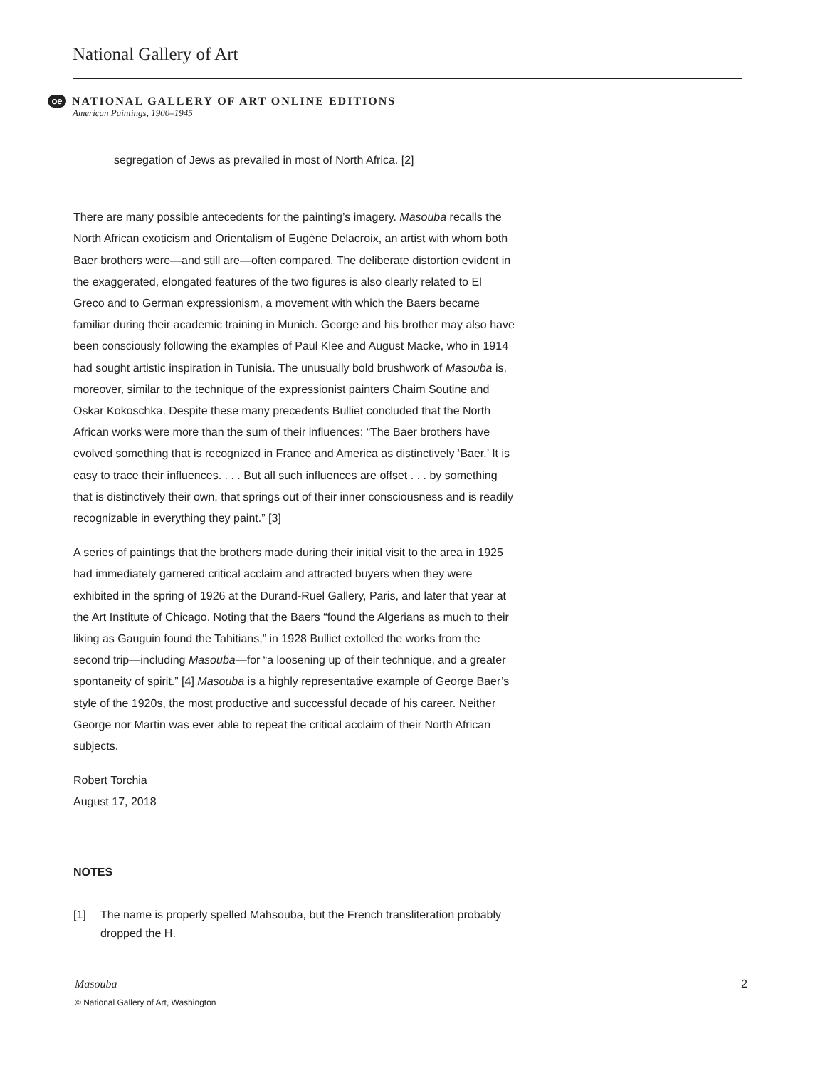National Gallery of Art
oe NATIONAL GALLERY OF ART ONLINE EDITIONS
American Paintings, 1900–1945
segregation of Jews as prevailed in most of North Africa. [2]
There are many possible antecedents for the painting’s imagery. Masouba recalls the North African exoticism and Orientalism of Eugène Delacroix, an artist with whom both Baer brothers were—and still are—often compared. The deliberate distortion evident in the exaggerated, elongated features of the two figures is also clearly related to El Greco and to German expressionism, a movement with which the Baers became familiar during their academic training in Munich. George and his brother may also have been consciously following the examples of Paul Klee and August Macke, who in 1914 had sought artistic inspiration in Tunisia. The unusually bold brushwork of Masouba is, moreover, similar to the technique of the expressionist painters Chaim Soutine and Oskar Kokoschka. Despite these many precedents Bulliet concluded that the North African works were more than the sum of their influences: “The Baer brothers have evolved something that is recognized in France and America as distinctively ‘Baer.’ It is easy to trace their influences. . . . But all such influences are offset . . . by something that is distinctively their own, that springs out of their inner consciousness and is readily recognizable in everything they paint.” [3]
A series of paintings that the brothers made during their initial visit to the area in 1925 had immediately garnered critical acclaim and attracted buyers when they were exhibited in the spring of 1926 at the Durand-Ruel Gallery, Paris, and later that year at the Art Institute of Chicago. Noting that the Baers “found the Algerians as much to their liking as Gauguin found the Tahitians,” in 1928 Bulliet extolled the works from the second trip—including Masouba—for “a loosening up of their technique, and a greater spontaneity of spirit.” [4] Masouba is a highly representative example of George Baer’s style of the 1920s, the most productive and successful decade of his career. Neither George nor Martin was ever able to repeat the critical acclaim of their North African subjects.
Robert Torchia
August 17, 2018
NOTES
[1] The name is properly spelled Mahsouba, but the French transliteration probably dropped the H.
2 Masouba
© National Gallery of Art, Washington